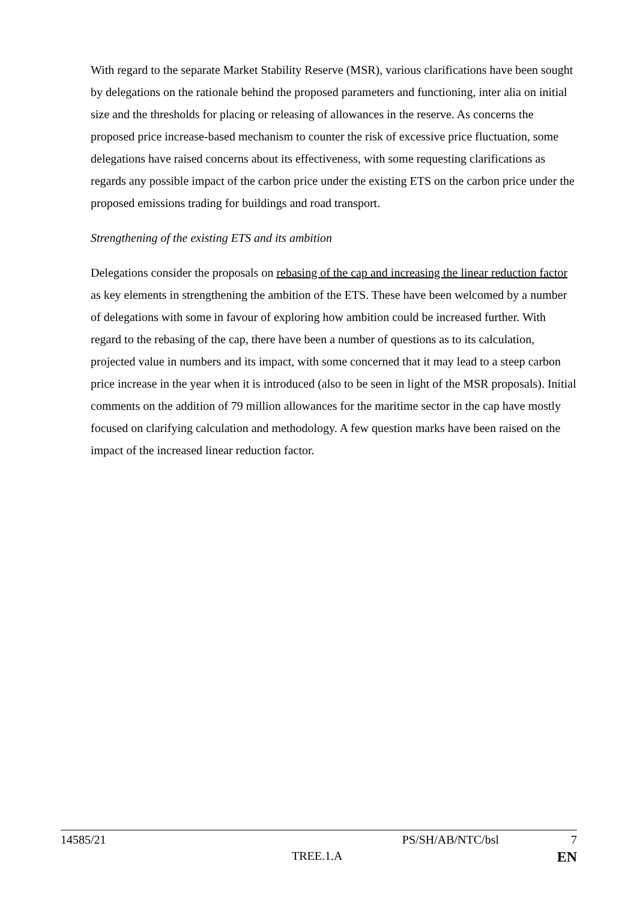With regard to the separate Market Stability Reserve (MSR), various clarifications have been sought by delegations on the rationale behind the proposed parameters and functioning, inter alia on initial size and the thresholds for placing or releasing of allowances in the reserve. As concerns the proposed price increase-based mechanism to counter the risk of excessive price fluctuation, some delegations have raised concerns about its effectiveness, with some requesting clarifications as regards any possible impact of the carbon price under the existing ETS on the carbon price under the proposed emissions trading for buildings and road transport.
Strengthening of the existing ETS and its ambition
Delegations consider the proposals on rebasing of the cap and increasing the linear reduction factor as key elements in strengthening the ambition of the ETS. These have been welcomed by a number of delegations with some in favour of exploring how ambition could be increased further. With regard to the rebasing of the cap, there have been a number of questions as to its calculation, projected value in numbers and its impact, with some concerned that it may lead to a steep carbon price increase in the year when it is introduced (also to be seen in light of the MSR proposals). Initial comments on the addition of 79 million allowances for the maritime sector in the cap have mostly focused on clarifying calculation and methodology. A few question marks have been raised on the impact of the increased linear reduction factor.
14585/21 PS/SH/AB/NTC/bsl 7
TREE.1.A EN